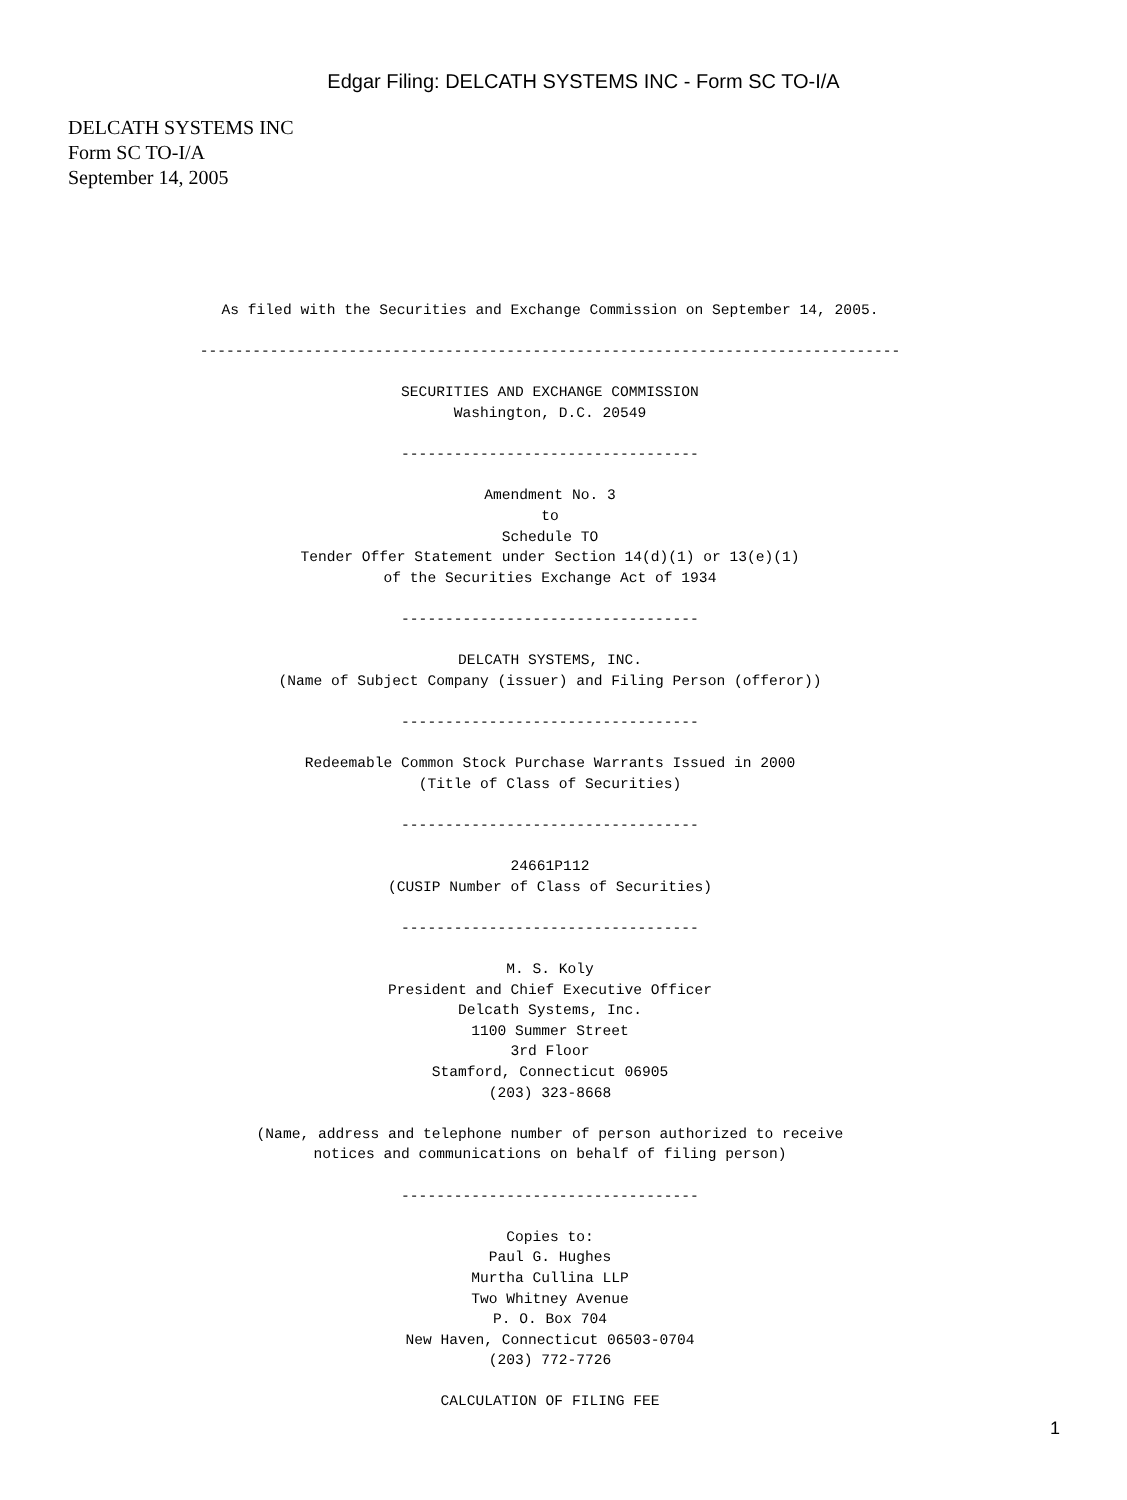Edgar Filing: DELCATH SYSTEMS INC - Form SC TO-I/A
DELCATH SYSTEMS INC
Form SC TO-I/A
September 14, 2005
As filed with the Securities and Exchange Commission on September 14, 2005.

--------------------------------------------------------------------------------

SECURITIES AND EXCHANGE COMMISSION
Washington, D.C. 20549

----------------------------------

Amendment No. 3
to
Schedule TO
Tender Offer Statement under Section 14(d)(1) or 13(e)(1)
of the Securities Exchange Act of 1934

----------------------------------

DELCATH SYSTEMS, INC.
(Name of Subject Company (issuer) and Filing Person (offeror))

----------------------------------

Redeemable Common Stock Purchase Warrants Issued in 2000
(Title of Class of Securities)

----------------------------------

24661P112
(CUSIP Number of Class of Securities)

----------------------------------

M. S. Koly
President and Chief Executive Officer
Delcath Systems, Inc.
1100 Summer Street
3rd Floor
Stamford, Connecticut 06905
(203) 323-8668

(Name, address and telephone number of person authorized to receive
notices and communications on behalf of filing person)

----------------------------------

Copies to:
Paul G. Hughes
Murtha Cullina LLP
Two Whitney Avenue
P. O. Box 704
New Haven, Connecticut 06503-0704
(203) 772-7726

CALCULATION OF FILING FEE
1